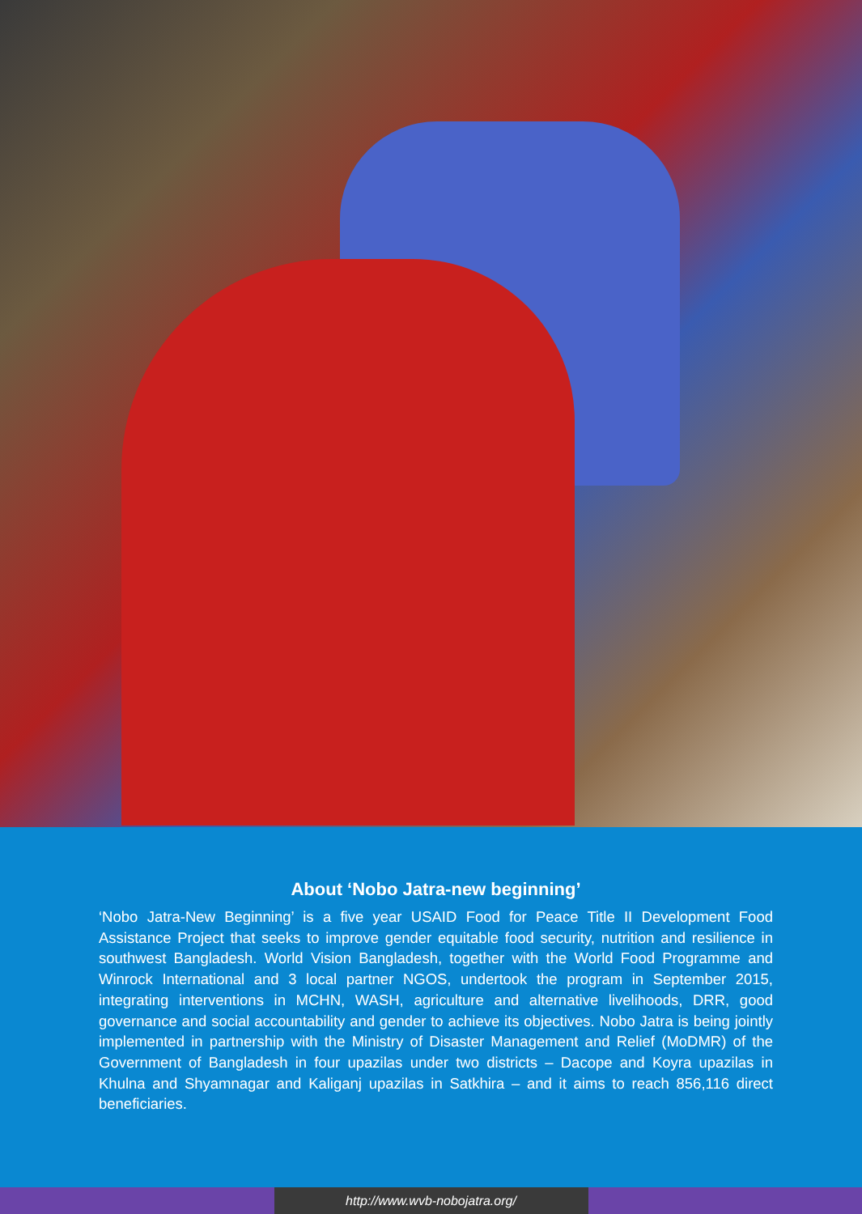About ‘Nobo Jatra-new beginning’
‘Nobo Jatra-New Beginning’ is a five year USAID Food for Peace Title II Development Food Assistance Project that seeks to improve gender equitable food security, nutrition and resilience in southwest Bangladesh. World Vision Bangladesh, together with the World Food Programme and Winrock International and 3 local partner NGOS, undertook the program in September 2015, integrating interventions in MCHN, WASH, agriculture and alternative livelihoods, DRR, good governance and social accountability and gender to achieve its objectives. Nobo Jatra is being jointly implemented in partnership with the Ministry of Disaster Management and Relief (MoDMR) of the Government of Bangladesh in four upazilas under two districts – Dacope and Koyra upazilas in Khulna and Shyamnagar and Kaliganj upazilas in Satkhira – and it aims to reach 856,116 direct beneficiaries.
http://www.wvb-nobojatra.org/